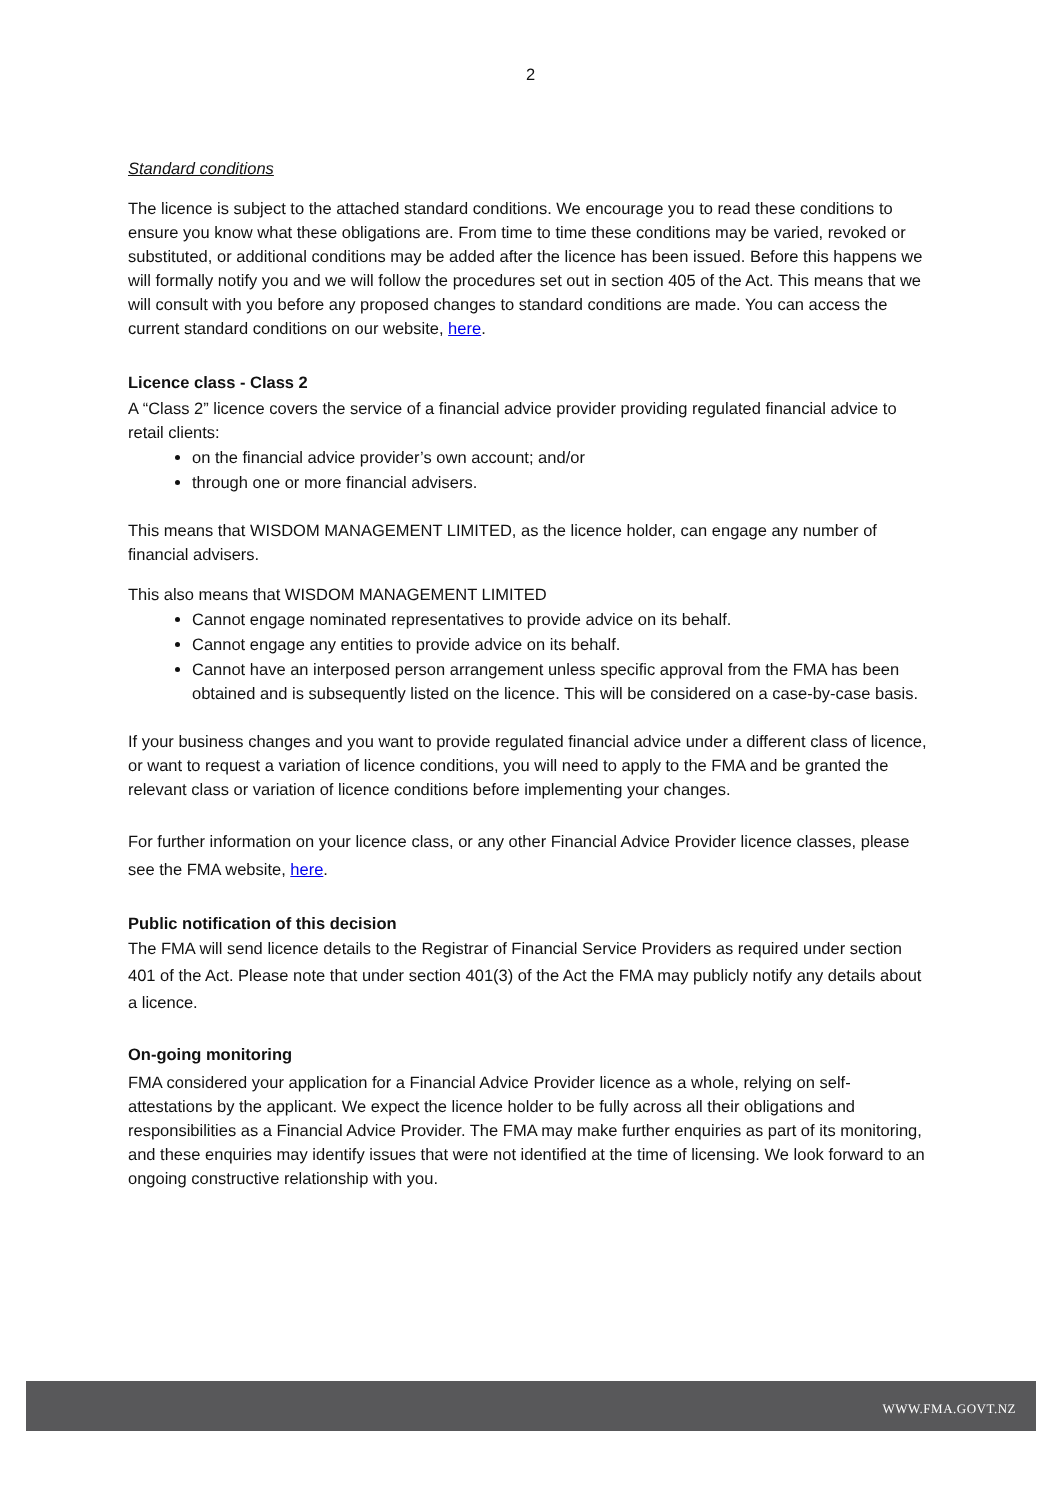2
Standard conditions
The licence is subject to the attached standard conditions. We encourage you to read these conditions to ensure you know what these obligations are. From time to time these conditions may be varied, revoked or substituted, or additional conditions may be added after the licence has been issued. Before this happens we will formally notify you and we will follow the procedures set out in section 405 of the Act. This means that we will consult with you before any proposed changes to standard conditions are made. You can access the current standard conditions on our website, here.
Licence class - Class 2
A “Class 2” licence covers the service of a financial advice provider providing regulated financial advice to retail clients:
on the financial advice provider’s own account; and/or
through one or more financial advisers.
This means that WISDOM MANAGEMENT LIMITED, as the licence holder, can engage any number of financial advisers.
This also means that WISDOM MANAGEMENT LIMITED
Cannot engage nominated representatives to provide advice on its behalf.
Cannot engage any entities to provide advice on its behalf.
Cannot have an interposed person arrangement unless specific approval from the FMA has been obtained and is subsequently listed on the licence. This will be considered on a case-by-case basis.
If your business changes and you want to provide regulated financial advice under a different class of licence, or want to request a variation of licence conditions, you will need to apply to the FMA and be granted the relevant class or variation of licence conditions before implementing your changes.
For further information on your licence class, or any other Financial Advice Provider licence classes, please see the FMA website, here.
Public notification of this decision
The FMA will send licence details to the Registrar of Financial Service Providers as required under section 401 of the Act. Please note that under section 401(3) of the Act the FMA may publicly notify any details about a licence.
On-going monitoring
FMA considered your application for a Financial Advice Provider licence as a whole, relying on self-attestations by the applicant. We expect the licence holder to be fully across all their obligations and responsibilities as a Financial Advice Provider. The FMA may make further enquiries as part of its monitoring, and these enquiries may identify issues that were not identified at the time of licensing. We look forward to an ongoing constructive relationship with you.
WWW.FMA.GOVT.NZ